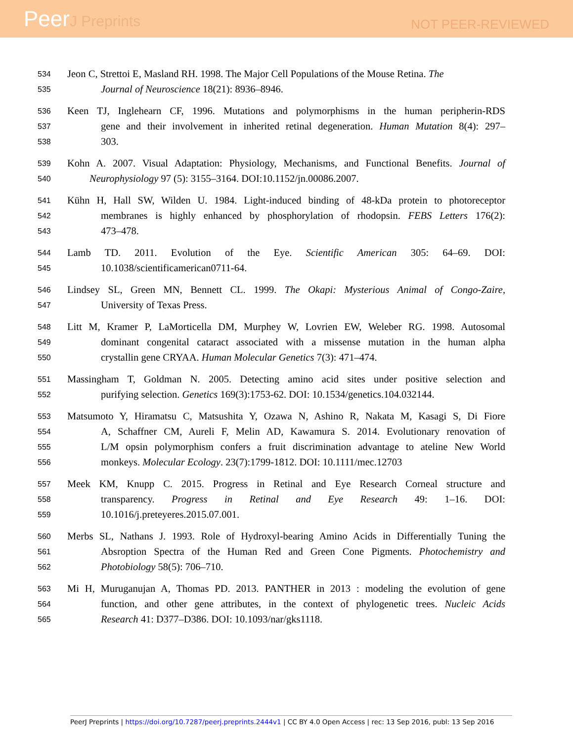PeerJ Preprints
NOT PEER-REVIEWED
534 Jeon C, Strettoi E, Masland RH. 1998. The Major Cell Populations of the Mouse Retina. The
535 Journal of Neuroscience 18(21): 8936–8946.
536 Keen TJ, Inglehearn CF, 1996. Mutations and polymorphisms in the human peripherin-RDS
537 gene and their involvement in inherited retinal degeneration. Human Mutation 8(4): 297–
538 303.
539 Kohn A. 2007. Visual Adaptation: Physiology, Mechanisms, and Functional Benefits. Journal of
540 Neurophysiology 97 (5): 3155–3164. DOI:10.1152/jn.00086.2007.
541 Kühn H, Hall SW, Wilden U. 1984. Light-induced binding of 48-kDa protein to photoreceptor
542 membranes is highly enhanced by phosphorylation of rhodopsin. FEBS Letters 176(2):
543 473–478.
544 Lamb TD. 2011. Evolution of the Eye. Scientific American 305: 64–69. DOI:
545 10.1038/scientificamerican0711-64.
546 Lindsey SL, Green MN, Bennett CL. 1999. The Okapi: Mysterious Animal of Congo-Zaire,
547 University of Texas Press.
548 Litt M, Kramer P, LaMorticella DM, Murphey W, Lovrien EW, Weleber RG. 1998. Autosomal
549 dominant congenital cataract associated with a missense mutation in the human alpha
550 crystallin gene CRYAA. Human Molecular Genetics 7(3): 471–474.
551 Massingham T, Goldman N. 2005. Detecting amino acid sites under positive selection and
552 purifying selection. Genetics 169(3):1753-62. DOI: 10.1534/genetics.104.032144.
553 Matsumoto Y, Hiramatsu C, Matsushita Y, Ozawa N, Ashino R, Nakata M, Kasagi S, Di Fiore
554 A, Schaffner CM, Aureli F, Melin AD, Kawamura S. 2014. Evolutionary renovation of
555 L/M opsin polymorphism confers a fruit discrimination advantage to ateline New World
556 monkeys. Molecular Ecology. 23(7):1799-1812. DOI: 10.1111/mec.12703
557 Meek KM, Knupp C. 2015. Progress in Retinal and Eye Research Corneal structure and
558 transparency. Progress in Retinal and Eye Research 49: 1–16. DOI:
559 10.1016/j.preteyeres.2015.07.001.
560 Merbs SL, Nathans J. 1993. Role of Hydroxyl-bearing Amino Acids in Differentially Tuning the
561 Absroption Spectra of the Human Red and Green Cone Pigments. Photochemistry and
562 Photobiology 58(5): 706–710.
563 Mi H, Muruganujan A, Thomas PD. 2013. PANTHER in 2013 : modeling the evolution of gene
564 function, and other gene attributes, in the context of phylogenetic trees. Nucleic Acids
565 Research 41: D377–D386. DOI: 10.1093/nar/gks1118.
PeerJ Preprints | https://doi.org/10.7287/peerj.preprints.2444v1 | CC BY 4.0 Open Access | rec: 13 Sep 2016, publ: 13 Sep 2016